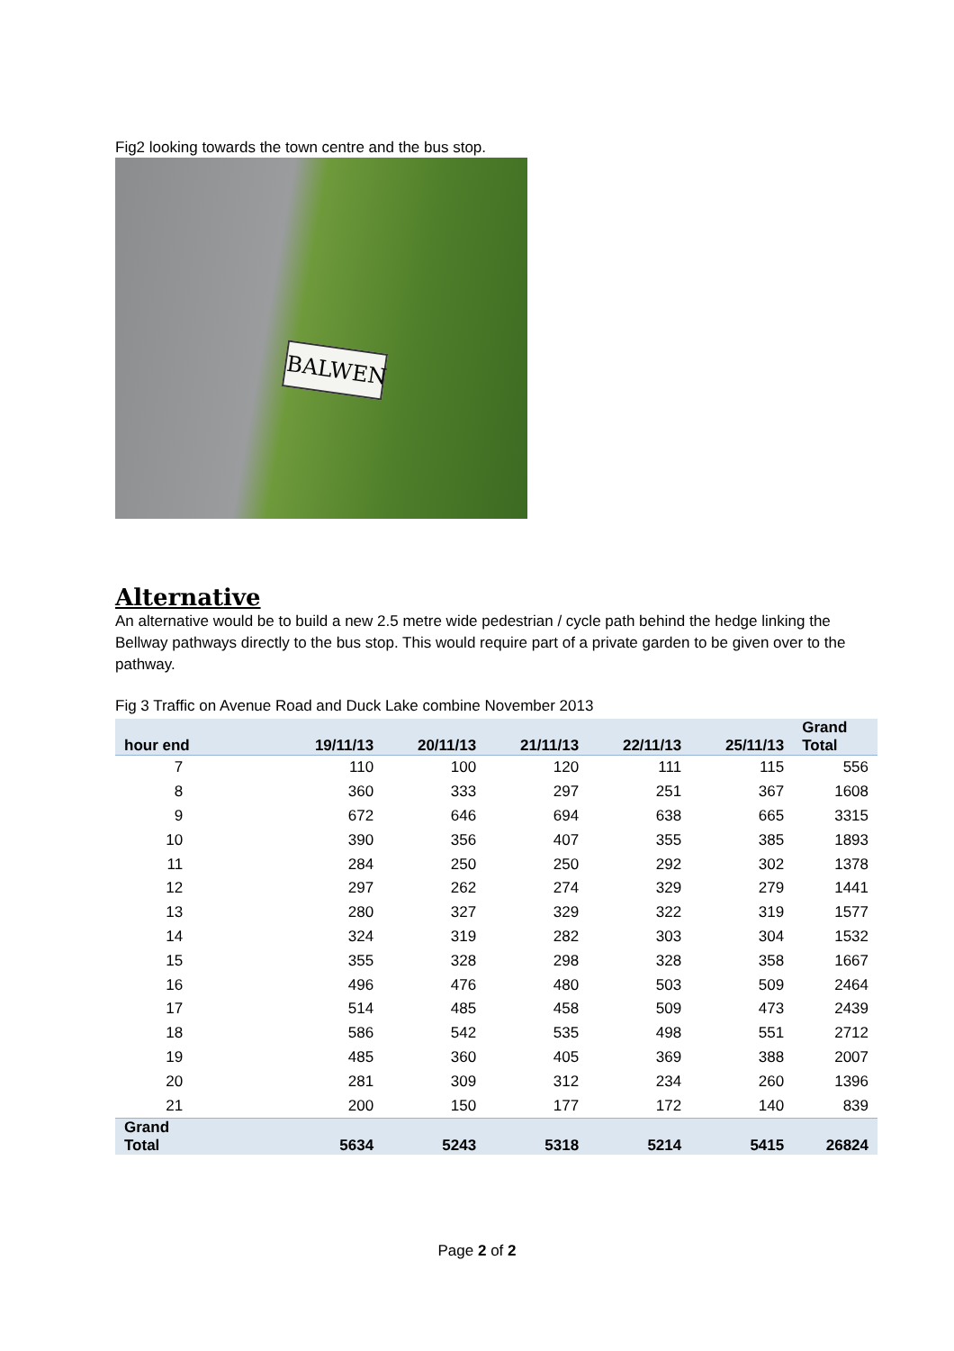Fig2 looking towards the town centre and the bus stop.
BALWEN
Alternative
An alternative would be to build a new 2.5 metre wide pedestrian / cycle path behind the hedge linking the Bellway pathways directly to the bus stop. This would require part of a private garden to be given over to the pathway.
Fig 3 Traffic on Avenue Road and Duck Lake combine November 2013
| hour end | 19/11/13 | 20/11/13 | 21/11/13 | 22/11/13 | 25/11/13 | Grand Total |
| --- | --- | --- | --- | --- | --- | --- |
| 7 | 110 | 100 | 120 | 111 | 115 | 556 |
| 8 | 360 | 333 | 297 | 251 | 367 | 1608 |
| 9 | 672 | 646 | 694 | 638 | 665 | 3315 |
| 10 | 390 | 356 | 407 | 355 | 385 | 1893 |
| 11 | 284 | 250 | 250 | 292 | 302 | 1378 |
| 12 | 297 | 262 | 274 | 329 | 279 | 1441 |
| 13 | 280 | 327 | 329 | 322 | 319 | 1577 |
| 14 | 324 | 319 | 282 | 303 | 304 | 1532 |
| 15 | 355 | 328 | 298 | 328 | 358 | 1667 |
| 16 | 496 | 476 | 480 | 503 | 509 | 2464 |
| 17 | 514 | 485 | 458 | 509 | 473 | 2439 |
| 18 | 586 | 542 | 535 | 498 | 551 | 2712 |
| 19 | 485 | 360 | 405 | 369 | 388 | 2007 |
| 20 | 281 | 309 | 312 | 234 | 260 | 1396 |
| 21 | 200 | 150 | 177 | 172 | 140 | 839 |
| Grand Total | 5634 | 5243 | 5318 | 5214 | 5415 | 26824 |
Page 2 of 2